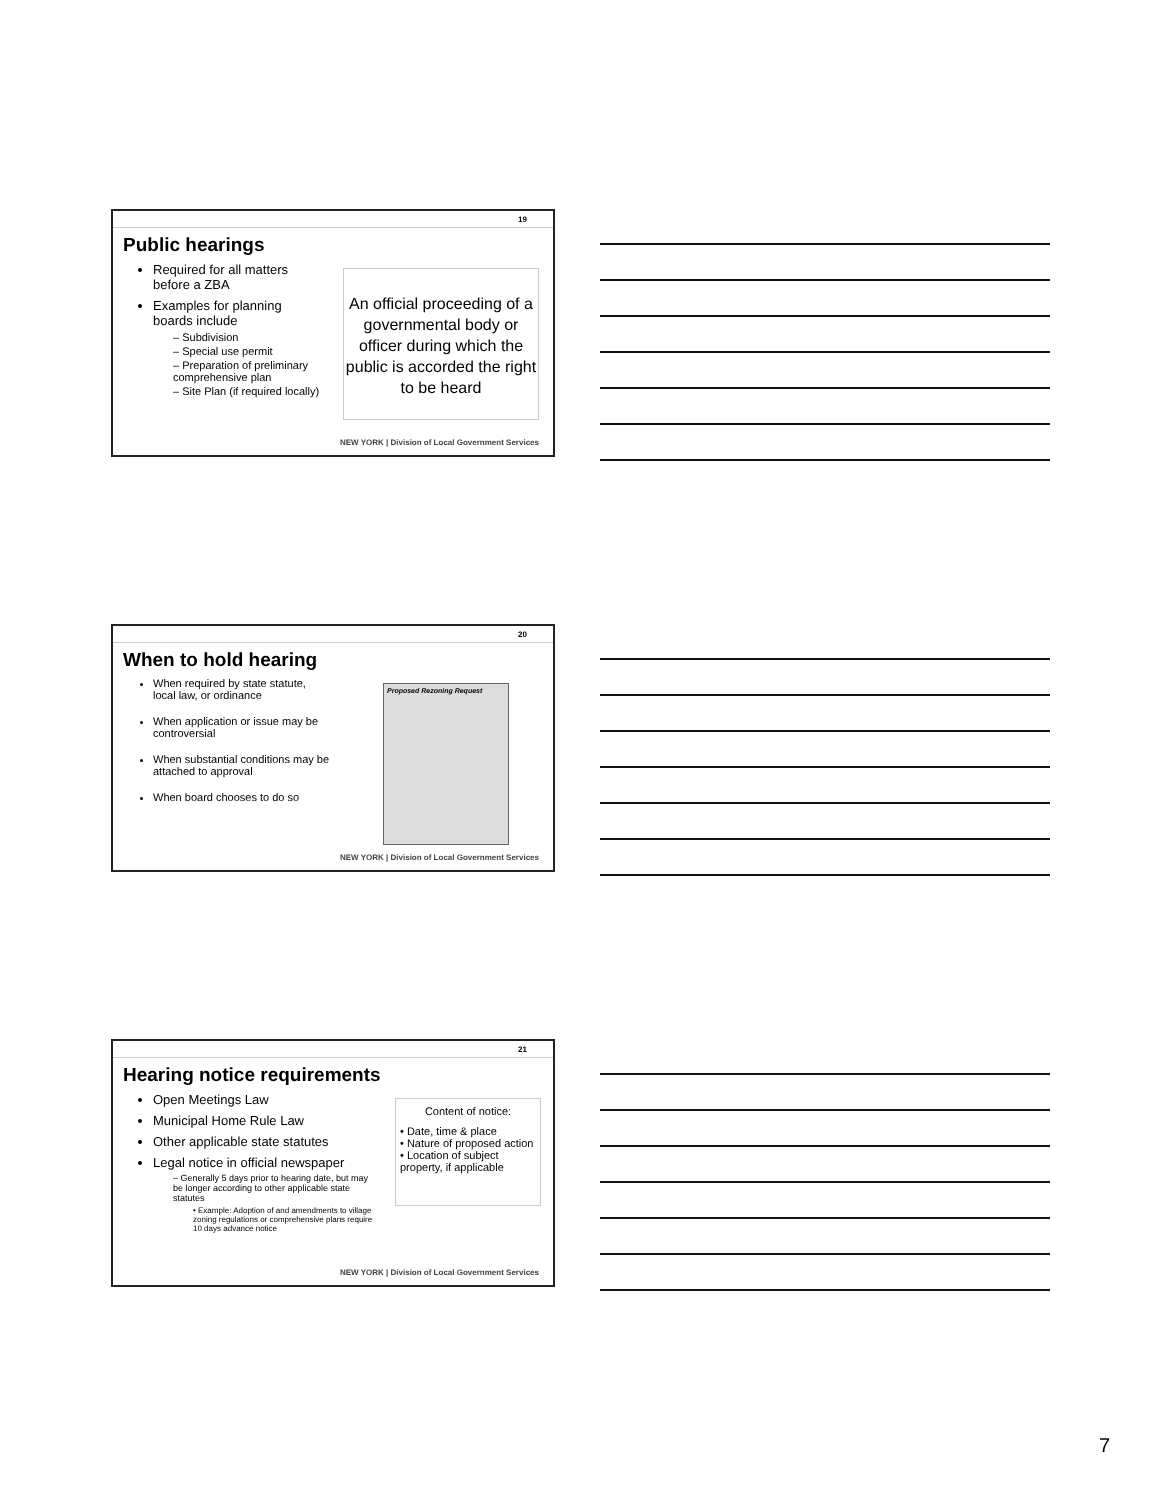19
Public hearings
Required for all matters before a ZBA
Examples for planning boards include
– Subdivision
– Special use permit
– Preparation of preliminary comprehensive plan
– Site Plan (if required locally)
An official proceeding of a governmental body or officer during which the public is accorded the right to be heard
NEW YORK | Division of Local Government Services
20
When to hold hearing
When required by state statute,
local law, or ordinance
When application or issue may be controversial
When substantial conditions may be attached to approval
When board chooses to do so
Proposed Rezoning Request
NEW YORK | Division of Local Government Services
21
Hearing notice requirements
Open Meetings Law
Municipal Home Rule Law
Other applicable state statutes
Legal notice in official newspaper
– Generally 5 days prior to hearing date, but may be longer according to other applicable state statutes
• Example: Adoption of and amendments to village zoning regulations or comprehensive plans require 10 days advance notice
Content of notice:
• Date, time & place
• Nature of proposed action
• Location of subject property, if applicable
NEW YORK | Division of Local Government Services
7